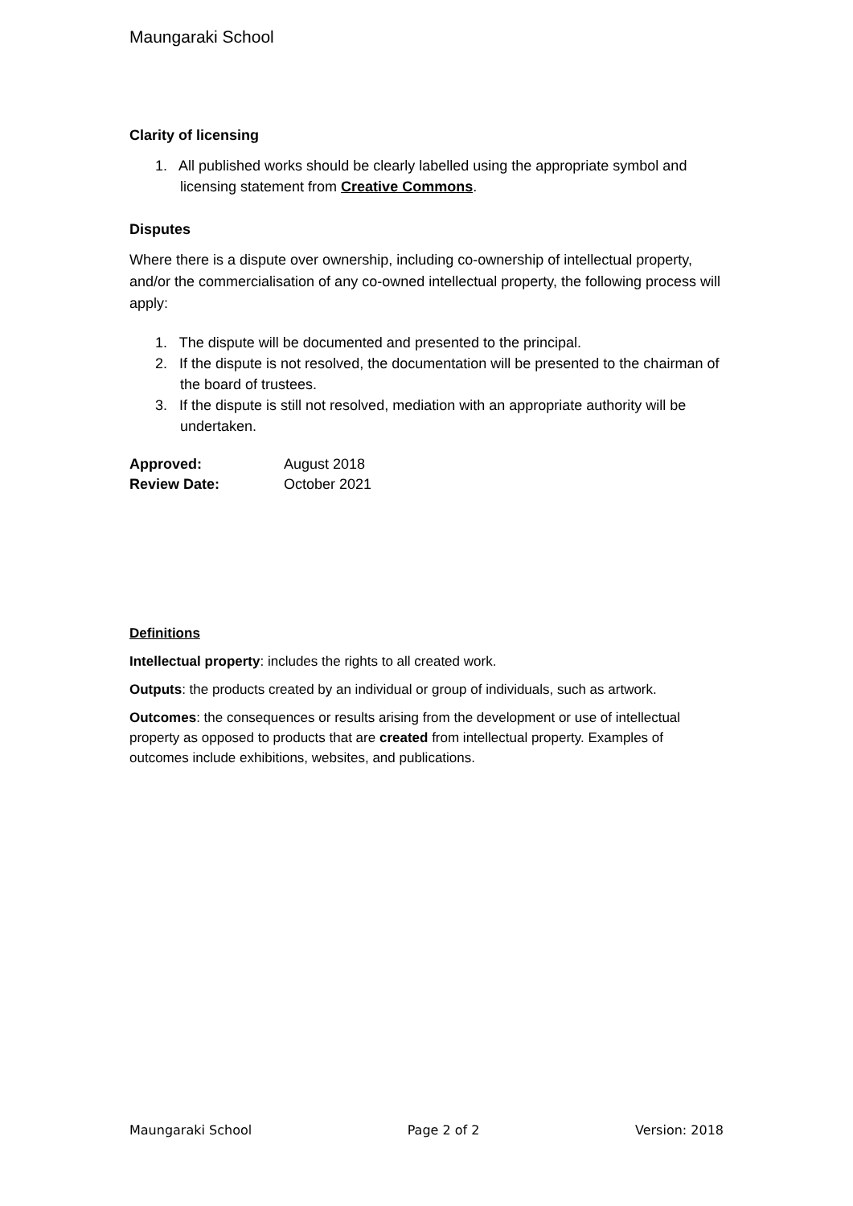Maungaraki School
Clarity of licensing
1. All published works should be clearly labelled using the appropriate symbol and licensing statement from Creative Commons.
Disputes
Where there is a dispute over ownership, including co-ownership of intellectual property, and/or the commercialisation of any co-owned intellectual property, the following process will apply:
1. The dispute will be documented and presented to the principal.
2. If the dispute is not resolved, the documentation will be presented to the chairman of the board of trustees.
3. If the dispute is still not resolved, mediation with an appropriate authority will be undertaken.
| Approved: | August 2018 |
| Review Date: | October 2021 |
Definitions
Intellectual property: includes the rights to all created work.
Outputs: the products created by an individual or group of individuals, such as artwork.
Outcomes: the consequences or results arising from the development or use of intellectual property as opposed to products that are created from intellectual property. Examples of outcomes include exhibitions, websites, and publications.
Maungaraki School Page 2 of 2 Version: 2018